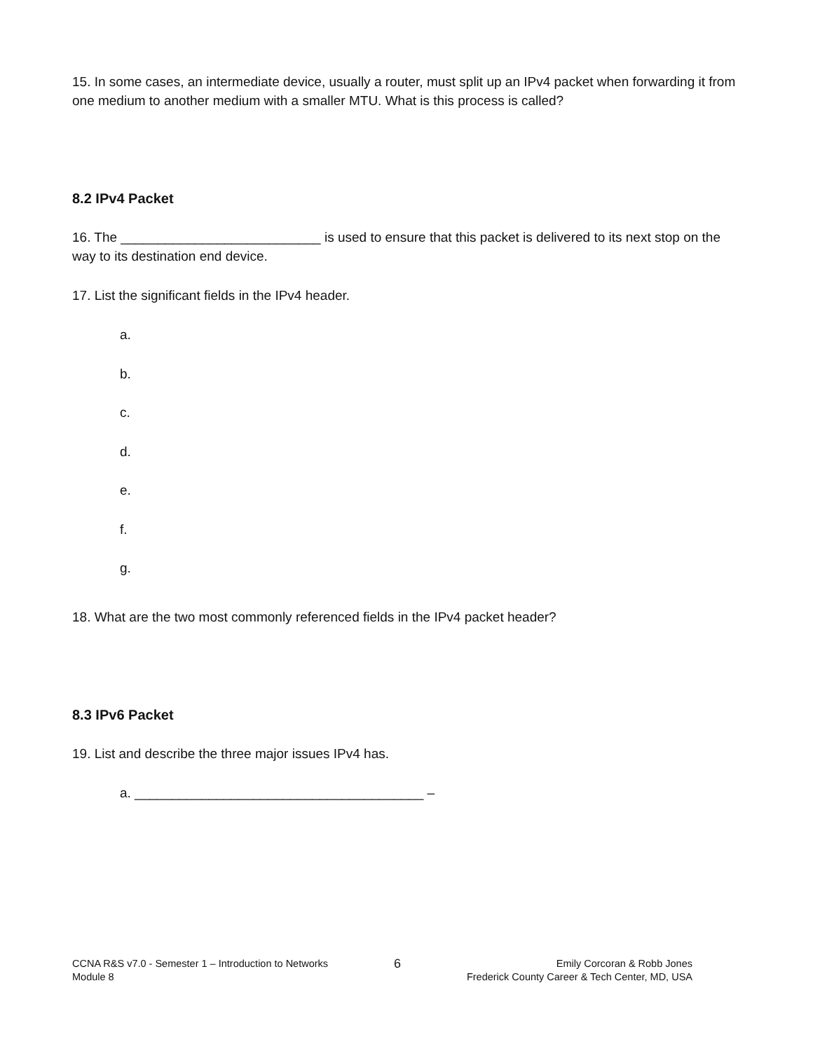15. In some cases, an intermediate device, usually a router, must split up an IPv4 packet when forwarding it from one medium to another medium with a smaller MTU. What is this process is called?
8.2 IPv4 Packet
16. The ___________________________ is used to ensure that this packet is delivered to its next stop on the way to its destination end device.
17. List the significant fields in the IPv4 header.
a.
b.
c.
d.
e.
f.
g.
18. What are the two most commonly referenced fields in the IPv4 packet header?
8.3 IPv6 Packet
19. List and describe the three major issues IPv4 has.
a. _______________________________________ –
CCNA R&S v7.0 - Semester 1 – Introduction to Networks
Module 8
6
Emily Corcoran & Robb Jones
Frederick County Career & Tech Center, MD, USA